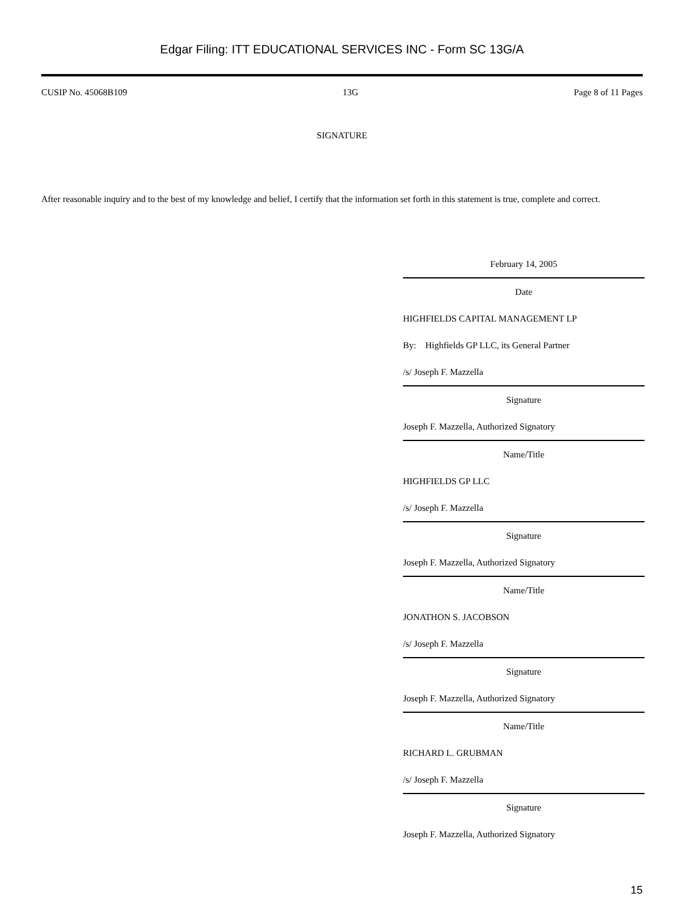Edgar Filing: ITT EDUCATIONAL SERVICES INC - Form SC 13G/A
CUSIP No. 45068B109 13G Page 8 of 11 Pages
SIGNATURE
After reasonable inquiry and to the best of my knowledge and belief, I certify that the information set forth in this statement is true, complete and correct.
February 14, 2005
Date
HIGHFIELDS CAPITAL MANAGEMENT LP
By: Highfields GP LLC, its General Partner
/s/ Joseph F. Mazzella
Signature
Joseph F. Mazzella, Authorized Signatory
Name/Title
HIGHFIELDS GP LLC
/s/ Joseph F. Mazzella
Signature
Joseph F. Mazzella, Authorized Signatory
Name/Title
JONATHON S. JACOBSON
/s/ Joseph F. Mazzella
Signature
Joseph F. Mazzella, Authorized Signatory
Name/Title
RICHARD L. GRUBMAN
/s/ Joseph F. Mazzella
Signature
Joseph F. Mazzella, Authorized Signatory
15